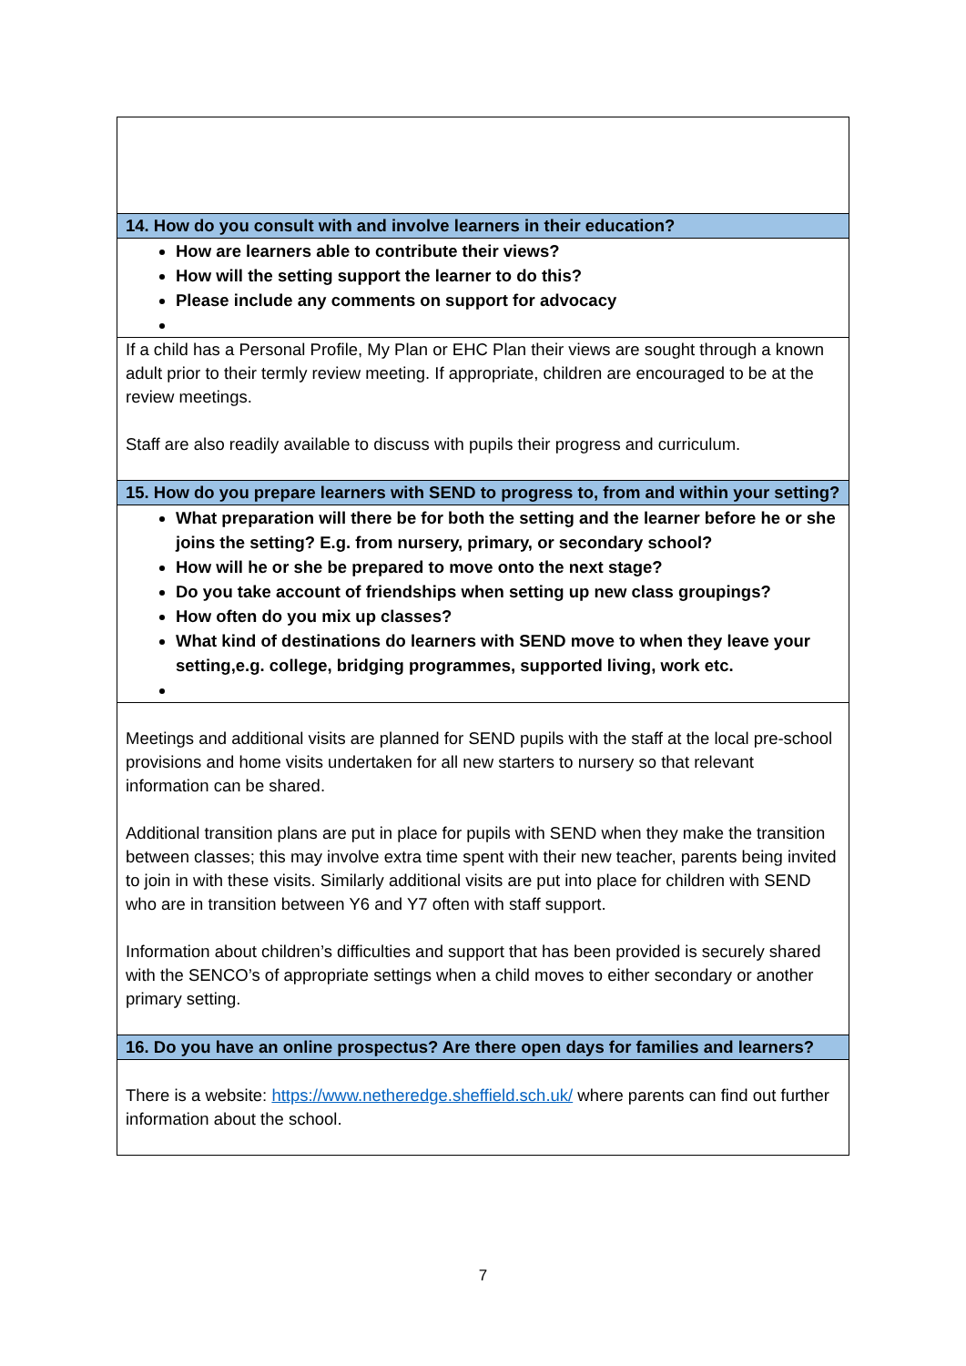| 14. How do you consult with and involve learners in their education? |
| How are learners able to contribute their views? How will the setting support the learner to do this? Please include any comments on support for advocacy |
| If a child has a Personal Profile, My Plan or EHC Plan their views are sought through a known adult prior to their termly review meeting. If appropriate, children are encouraged to be at the review meetings. Staff are also readily available to discuss with pupils their progress and curriculum. |
| 15. How do you prepare learners with SEND to progress to, from and within your setting? |
| What preparation will there be for both the setting and the learner before he or she joins the setting? E.g. from nursery, primary, or secondary school? How will he or she be prepared to move onto the next stage? Do you take account of friendships when setting up new class groupings? How often do you mix up classes? What kind of destinations do learners with SEND move to when they leave your setting,e.g. college, bridging programmes, supported living, work etc. |
| Meetings and additional visits are planned for SEND pupils with the staff at the local pre-school provisions and home visits undertaken for all new starters to nursery so that relevant information can be shared. Additional transition plans are put in place for pupils with SEND when they make the transition between classes; this may involve extra time spent with their new teacher, parents being invited to join in with these visits. Similarly additional visits are put into place for children with SEND who are in transition between Y6 and Y7 often with staff support. Information about children’s difficulties and support that has been provided is securely shared with the SENCO’s of appropriate settings when a child moves to either secondary or another primary setting. |
| 16. Do you have an online prospectus? Are there open days for families and learners? |
| There is a website: https://www.netheredge.sheffield.sch.uk/ where parents can find out further information about the school. |
7